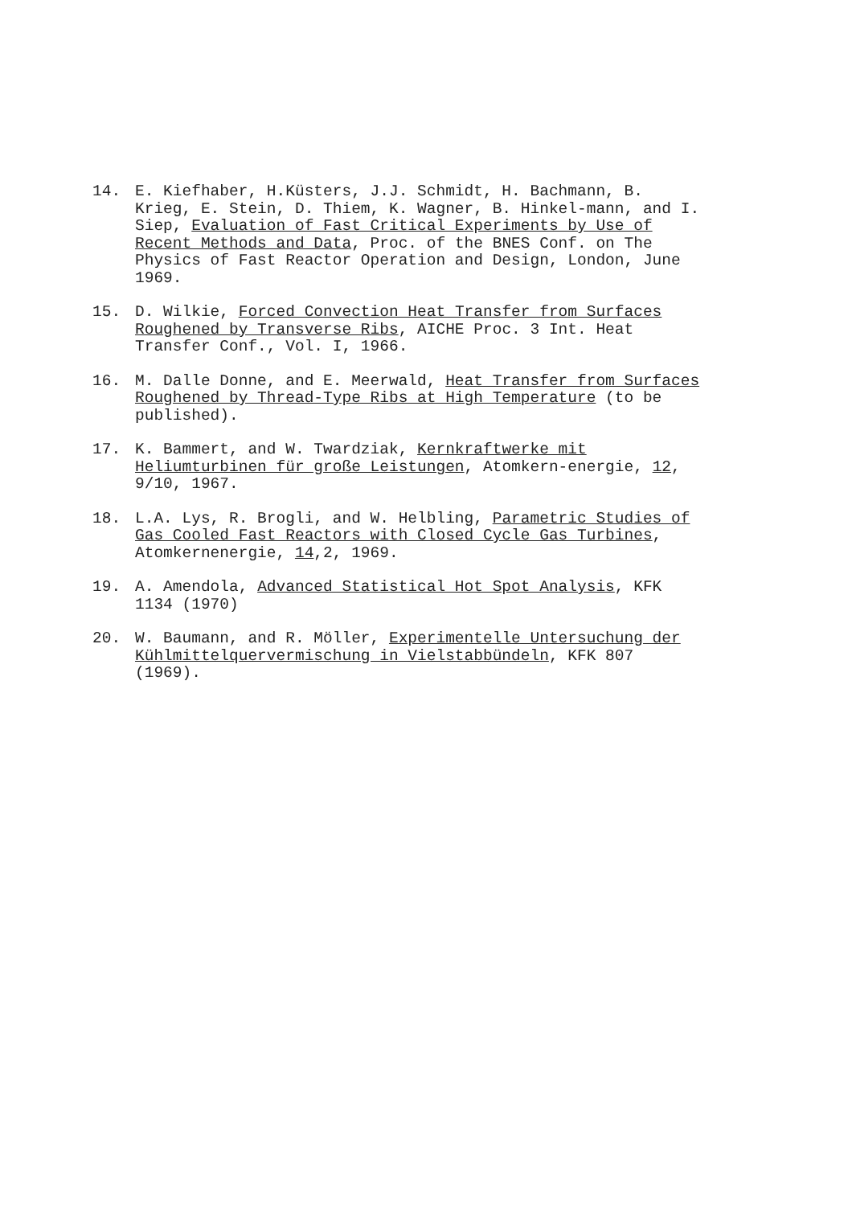14. E. Kiefhaber, H.Küsters, J.J. Schmidt, H. Bachmann, B. Krieg, E. Stein, D. Thiem, K. Wagner, B. Hinkel-mann, and I. Siep, Evaluation of Fast Critical Experiments by Use of Recent Methods and Data, Proc. of the BNES Conf. on The Physics of Fast Reactor Operation and Design, London, June 1969.
15. D. Wilkie, Forced Convection Heat Transfer from Surfaces Roughened by Transverse Ribs, AICHE Proc. 3 Int. Heat Transfer Conf., Vol. I, 1966.
16. M. Dalle Donne, and E. Meerwald, Heat Transfer from Surfaces Roughened by Thread-Type Ribs at High Temperature (to be published).
17. K. Bammert, and W. Twardziak, Kernkraftwerke mit Heliumturbinen für große Leistungen, Atomkern-energie, 12, 9/10, 1967.
18. L.A. Lys, R. Brogli, and W. Helbling, Parametric Studies of Gas Cooled Fast Reactors with Closed Cycle Gas Turbines, Atomkernenergie, 14,2, 1969.
19. A. Amendola, Advanced Statistical Hot Spot Analysis, KFK 1134 (1970)
20. W. Baumann, and R. Möller, Experimentelle Untersuchung der Kühlmittelquervermischung in Vielstabbündeln, KFK 807 (1969).